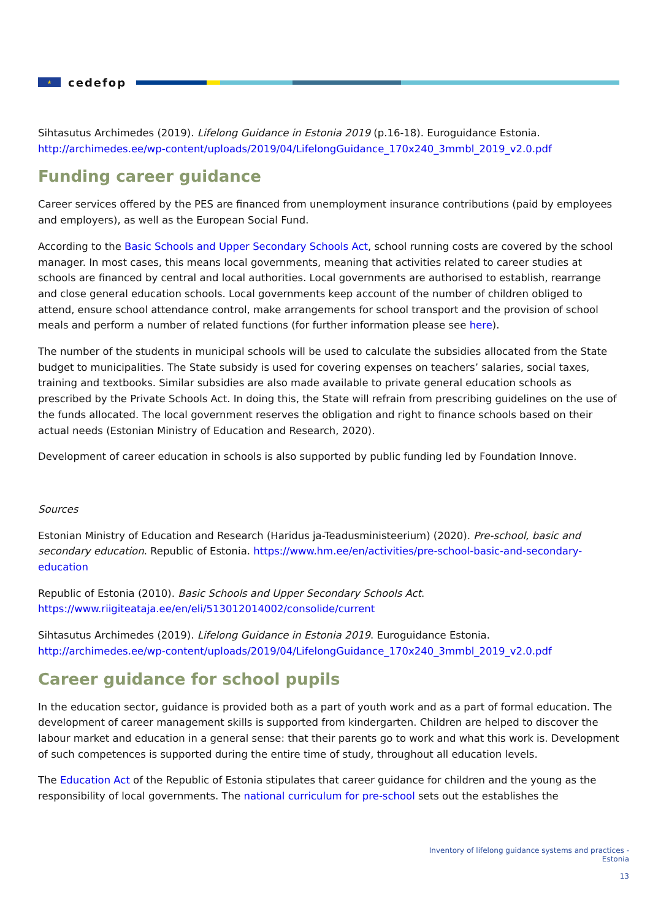★
cedefop
Sihtasutus Archimedes (2019). Lifelong Guidance in Estonia 2019 (p.16-18). Euroguidance Estonia. http://archimedes.ee/wp-content/uploads/2019/04/LifelongGuidance_170x240_3mmbl_2019_v2.0.pdf
Funding career guidance
Career services offered by the PES are financed from unemployment insurance contributions (paid by employees and employers), as well as the European Social Fund.
According to the Basic Schools and Upper Secondary Schools Act, school running costs are covered by the school manager. In most cases, this means local governments, meaning that activities related to career studies at schools are financed by central and local authorities. Local governments are authorised to establish, rearrange and close general education schools. Local governments keep account of the number of children obliged to attend, ensure school attendance control, make arrangements for school transport and the provision of school meals and perform a number of related functions (for further information please see here).
The number of the students in municipal schools will be used to calculate the subsidies allocated from the State budget to municipalities. The State subsidy is used for covering expenses on teachers’ salaries, social taxes, training and textbooks. Similar subsidies are also made available to private general education schools as prescribed by the Private Schools Act. In doing this, the State will refrain from prescribing guidelines on the use of the funds allocated. The local government reserves the obligation and right to finance schools based on their actual needs (Estonian Ministry of Education and Research, 2020).
Development of career education in schools is also supported by public funding led by Foundation Innove.
Sources
Estonian Ministry of Education and Research (Haridus ja-Teadusministeerium) (2020). Pre-school, basic and secondary education. Republic of Estonia. https://www.hm.ee/en/activities/pre-school-basic-and-secondary-education
Republic of Estonia (2010). Basic Schools and Upper Secondary Schools Act.
https://www.riigiteataja.ee/en/eli/513012014002/consolide/current
Sihtasutus Archimedes (2019). Lifelong Guidance in Estonia 2019. Euroguidance Estonia. http://archimedes.ee/wp-content/uploads/2019/04/LifelongGuidance_170x240_3mmbl_2019_v2.0.pdf
Career guidance for school pupils
In the education sector, guidance is provided both as a part of youth work and as a part of formal education. The development of career management skills is supported from kindergarten. Children are helped to discover the labour market and education in a general sense: that their parents go to work and what this work is. Development of such competences is supported during the entire time of study, throughout all education levels.
The Education Act of the Republic of Estonia stipulates that career guidance for children and the young as the responsibility of local governments. The national curriculum for pre-school sets out the establishes the
Inventory of lifelong guidance systems and practices -
Estonia
13